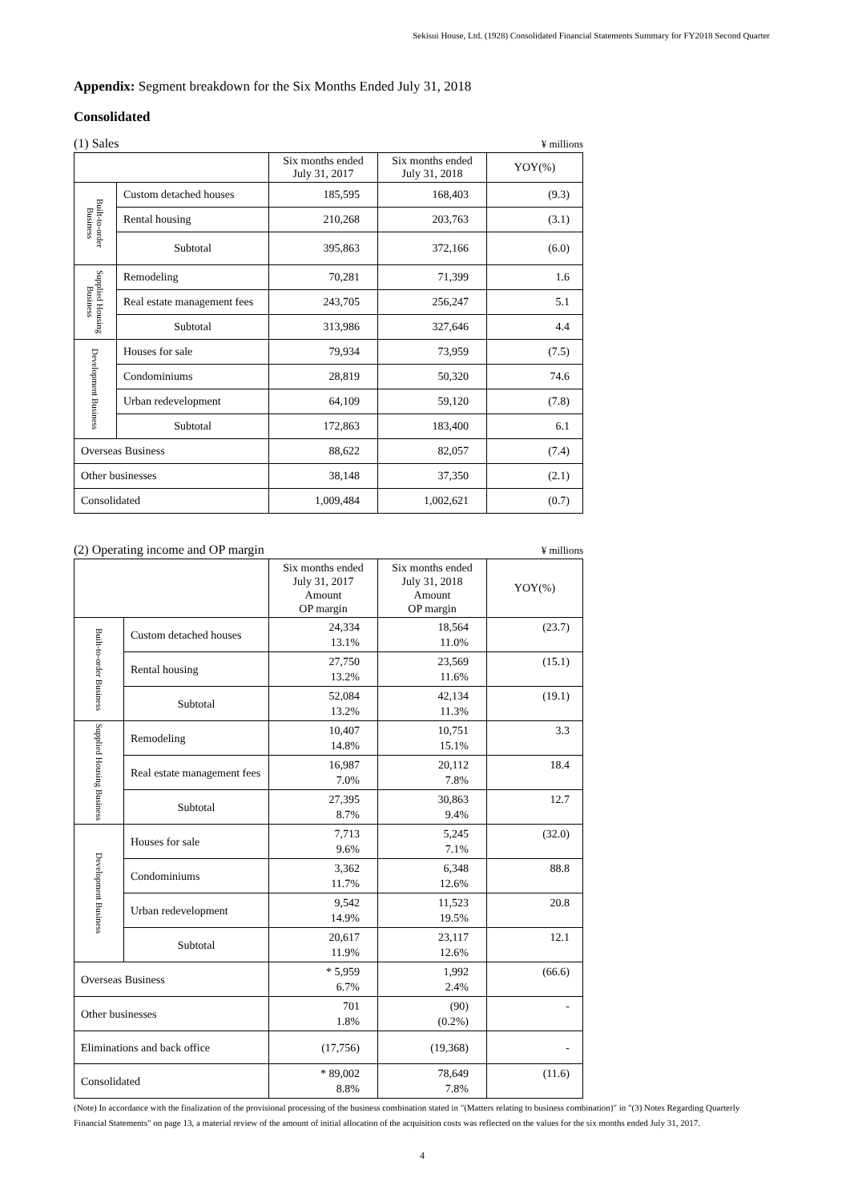Sekisui House, Ltd. (1928) Consolidated Financial Statements Summary for FY2018 Second Quarter
Appendix: Segment breakdown for the Six Months Ended July 31, 2018
Consolidated
(1) Sales ¥ millions
| | | Six months ended July 31, 2017 | Six months ended July 31, 2018 | YOY(%) |
| --- | --- | --- | --- | --- |
| Built-to-order Business | Custom detached houses | 185,595 | 168,403 | (9.3) |
| | Rental housing | 210,268 | 203,763 | (3.1) |
| | Subtotal | 395,863 | 372,166 | (6.0) |
| Supplied Housing Business | Remodeling | 70,281 | 71,399 | 1.6 |
| | Real estate management fees | 243,705 | 256,247 | 5.1 |
| | Subtotal | 313,986 | 327,646 | 4.4 |
| Development Business | Houses for sale | 79,934 | 73,959 | (7.5) |
| | Condominiums | 28,819 | 50,320 | 74.6 |
| | Urban redevelopment | 64,109 | 59,120 | (7.8) |
| | Subtotal | 172,863 | 183,400 | 6.1 |
| Overseas Business | | 88,622 | 82,057 | (7.4) |
| Other businesses | | 38,148 | 37,350 | (2.1) |
| Consolidated | | 1,009,484 | 1,002,621 | (0.7) |
(2) Operating income and OP margin ¥ millions
| | | Six months ended July 31, 2017 Amount OP margin | Six months ended July 31, 2018 Amount OP margin | YOY(%) |
| --- | --- | --- | --- | --- |
| Built-to-order Business | Custom detached houses | 24,334 13.1% | 18,564 11.0% | (23.7) |
| | Rental housing | 27,750 13.2% | 23,569 11.6% | (15.1) |
| | Subtotal | 52,084 13.2% | 42,134 11.3% | (19.1) |
| Supplied Housing Business | Remodeling | 10,407 14.8% | 10,751 15.1% | 3.3 |
| | Real estate management fees | 16,987 7.0% | 20,112 7.8% | 18.4 |
| | Subtotal | 27,395 8.7% | 30,863 9.4% | 12.7 |
| Development Business | Houses for sale | 7,713 9.6% | 5,245 7.1% | (32.0) |
| | Condominiums | 3,362 11.7% | 6,348 12.6% | 88.8 |
| | Urban redevelopment | 9,542 14.9% | 11,523 19.5% | 20.8 |
| | Subtotal | 20,617 11.9% | 23,117 12.6% | 12.1 |
| Overseas Business | | * 5,959 6.7% | 1,992 2.4% | (66.6) |
| Other businesses | | 701 1.8% | (90) (0.2%) | - |
| Eliminations and back office | | (17,756) | (19,368) | - |
| Consolidated | | * 89,002 8.8% | 78,649 7.8% | (11.6) |
(Note) In accordance with the finalization of the provisional processing of the business combination stated in "(Matters relating to business combination)" in "(3) Notes Regarding Quarterly Financial Statements" on page 13, a material review of the amount of initial allocation of the acquisition costs was reflected on the values for the six months ended July 31, 2017.
4